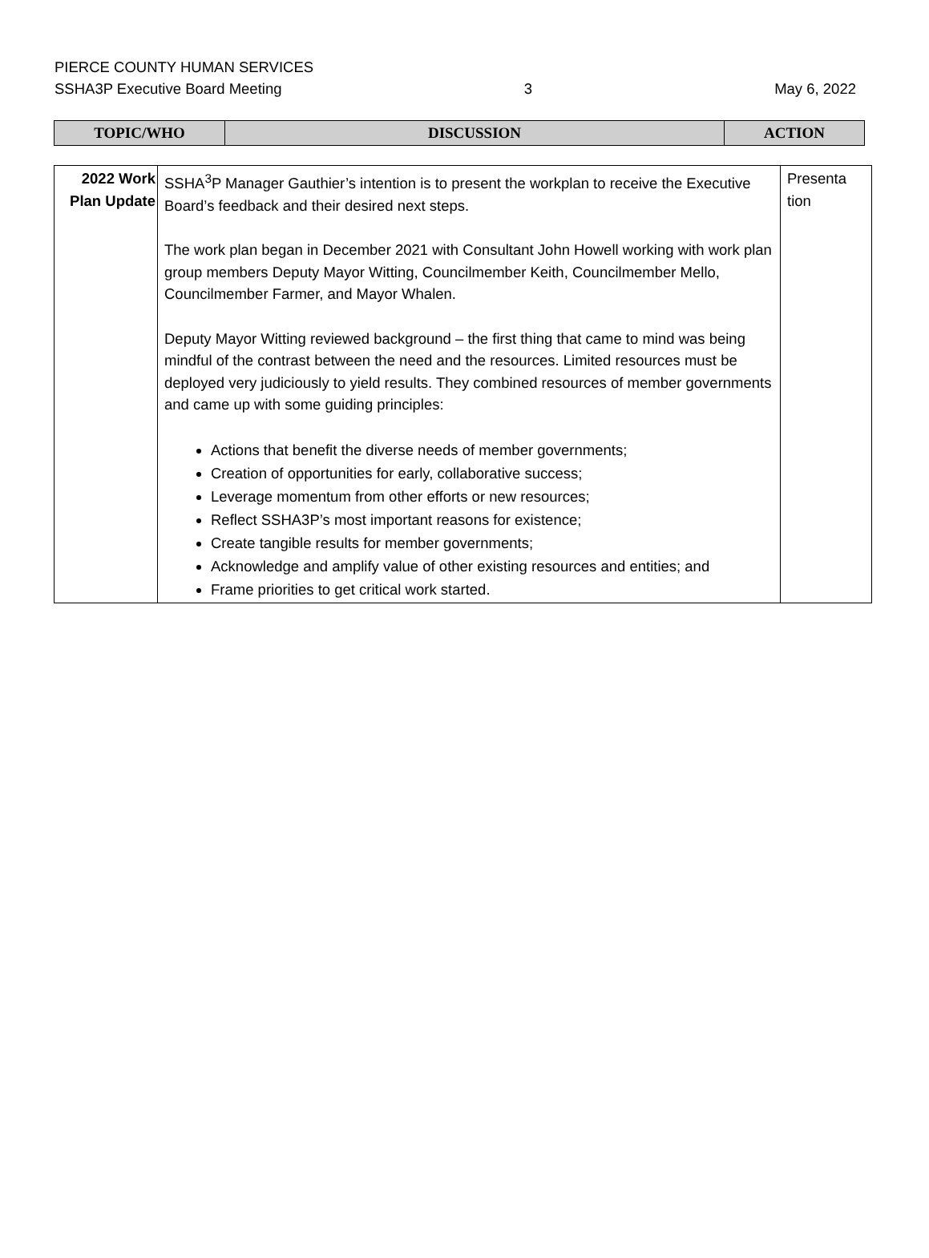PIERCE COUNTY HUMAN SERVICES
SSHA3P Executive Board Meeting 3 May 6, 2022
| TOPIC/WHO | DISCUSSION | ACTION |
| 2022 Work Plan Update | SSHA<sup>3</sup>P Manager Gauthier’s intention is to present the workplan to receive the Executive Board’s feedback and their desired next steps. The work plan began in December 2021 with Consultant John Howell working with work plan group members Deputy Mayor Witting, Councilmember Keith, Councilmember Mello, Councilmember Farmer, and Mayor Whalen. Deputy Mayor Witting reviewed background – the first thing that came to mind was being mindful of the contrast between the need and the resources. Limited resources must be deployed very judiciously to yield results. They combined resources of member governments and came up with some guiding principles: Actions that benefit the diverse needs of member governments; Creation of opportunities for early, collaborative success; Leverage momentum from other efforts or new resources; Reflect SSHA3P’s most important reasons for existence; Create tangible results for member governments; Acknowledge and amplify value of other existing resources and entities; and Frame priorities to get critical work started. | Presenta tion |